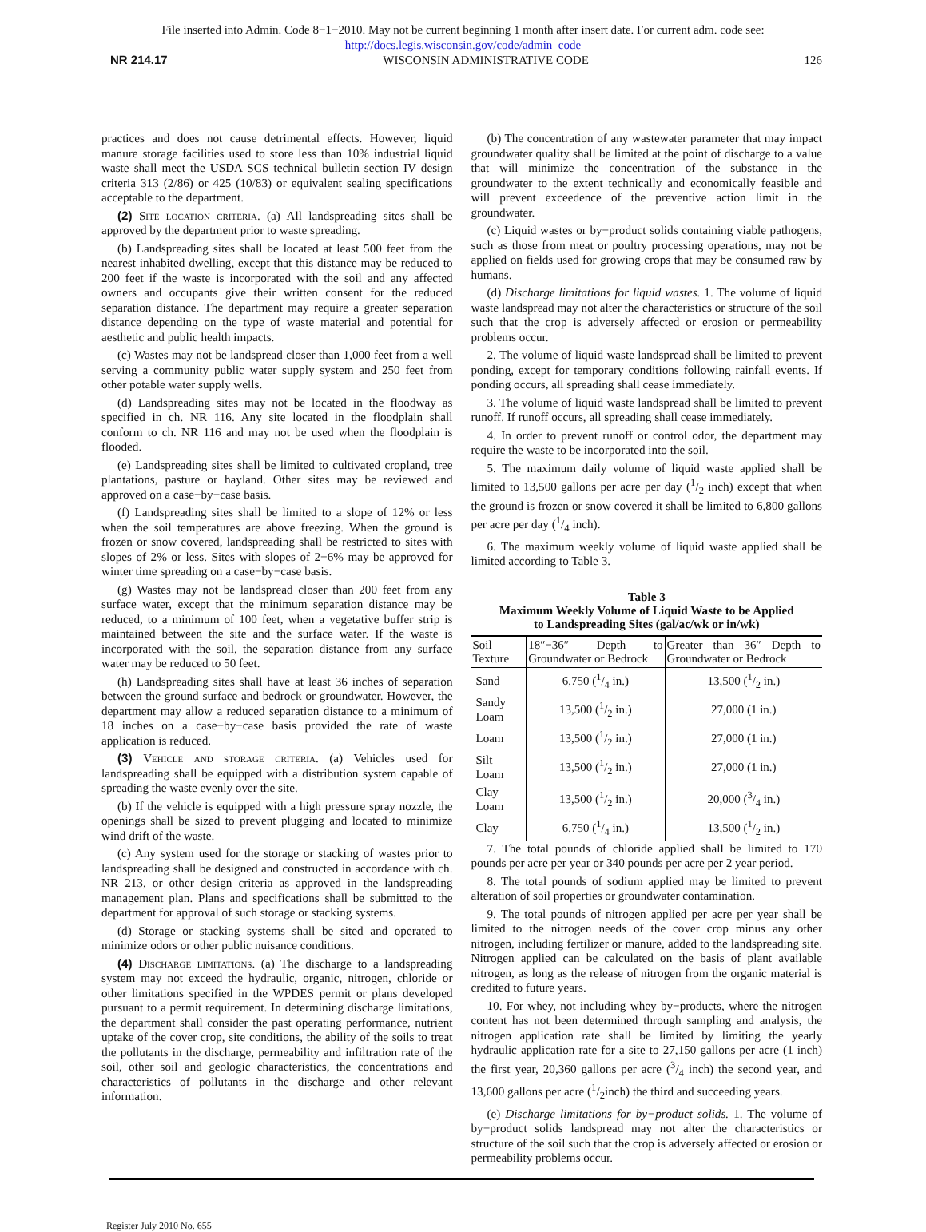File inserted into Admin. Code 8−1−2010. May not be current beginning 1 month after insert date. For current adm. code see:
http://docs.legis.wisconsin.gov/code/admin_code
NR 214.17 WISCONSIN ADMINISTRATIVE CODE 126
practices and does not cause detrimental effects. However, liquid manure storage facilities used to store less than 10% industrial liquid waste shall meet the USDA SCS technical bulletin section IV design criteria 313 (2/86) or 425 (10/83) or equivalent sealing specifications acceptable to the department.
(2) Site location criteria. (a) All landspreading sites shall be approved by the department prior to waste spreading.
(b) Landspreading sites shall be located at least 500 feet from the nearest inhabited dwelling, except that this distance may be reduced to 200 feet if the waste is incorporated with the soil and any affected owners and occupants give their written consent for the reduced separation distance. The department may require a greater separation distance depending on the type of waste material and potential for aesthetic and public health impacts.
(c) Wastes may not be landspread closer than 1,000 feet from a well serving a community public water supply system and 250 feet from other potable water supply wells.
(d) Landspreading sites may not be located in the floodway as specified in ch. NR 116. Any site located in the floodplain shall conform to ch. NR 116 and may not be used when the floodplain is flooded.
(e) Landspreading sites shall be limited to cultivated cropland, tree plantations, pasture or hayland. Other sites may be reviewed and approved on a case−by−case basis.
(f) Landspreading sites shall be limited to a slope of 12% or less when the soil temperatures are above freezing. When the ground is frozen or snow covered, landspreading shall be restricted to sites with slopes of 2% or less. Sites with slopes of 2−6% may be approved for winter time spreading on a case−by−case basis.
(g) Wastes may not be landspread closer than 200 feet from any surface water, except that the minimum separation distance may be reduced, to a minimum of 100 feet, when a vegetative buffer strip is maintained between the site and the surface water. If the waste is incorporated with the soil, the separation distance from any surface water may be reduced to 50 feet.
(h) Landspreading sites shall have at least 36 inches of separation between the ground surface and bedrock or groundwater. However, the department may allow a reduced separation distance to a minimum of 18 inches on a case−by−case basis provided the rate of waste application is reduced.
(3) Vehicle and storage criteria. (a) Vehicles used for landspreading shall be equipped with a distribution system capable of spreading the waste evenly over the site.
(b) If the vehicle is equipped with a high pressure spray nozzle, the openings shall be sized to prevent plugging and located to minimize wind drift of the waste.
(c) Any system used for the storage or stacking of wastes prior to landspreading shall be designed and constructed in accordance with ch. NR 213, or other design criteria as approved in the landspreading management plan. Plans and specifications shall be submitted to the department for approval of such storage or stacking systems.
(d) Storage or stacking systems shall be sited and operated to minimize odors or other public nuisance conditions.
(4) Discharge limitations. (a) The discharge to a landspreading system may not exceed the hydraulic, organic, nitrogen, chloride or other limitations specified in the WPDES permit or plans developed pursuant to a permit requirement. In determining discharge limitations, the department shall consider the past operating performance, nutrient uptake of the cover crop, site conditions, the ability of the soils to treat the pollutants in the discharge, permeability and infiltration rate of the soil, other soil and geologic characteristics, the concentrations and characteristics of pollutants in the discharge and other relevant information.
(b) The concentration of any wastewater parameter that may impact groundwater quality shall be limited at the point of discharge to a value that will minimize the concentration of the substance in the groundwater to the extent technically and economically feasible and will prevent exceedence of the preventive action limit in the groundwater.
(c) Liquid wastes or by−product solids containing viable pathogens, such as those from meat or poultry processing operations, may not be applied on fields used for growing crops that may be consumed raw by humans.
(d) Discharge limitations for liquid wastes. 1. The volume of liquid waste landspread may not alter the characteristics or structure of the soil such that the crop is adversely affected or erosion or permeability problems occur.
2. The volume of liquid waste landspread shall be limited to prevent ponding, except for temporary conditions following rainfall events. If ponding occurs, all spreading shall cease immediately.
3. The volume of liquid waste landspread shall be limited to prevent runoff. If runoff occurs, all spreading shall cease immediately.
4. In order to prevent runoff or control odor, the department may require the waste to be incorporated into the soil.
5. The maximum daily volume of liquid waste applied shall be limited to 13,500 gallons per acre per day (1/2 inch) except that when the ground is frozen or snow covered it shall be limited to 6,800 gallons per acre per day (1/4 inch).
6. The maximum weekly volume of liquid waste applied shall be limited according to Table 3.
Table 3
Maximum Weekly Volume of Liquid Waste to be Applied
to Landspreading Sites (gal/ac/wk or in/wk)
| Soil Texture | 18″−36″ Depth to Groundwater or Bedrock | Greater than 36″ Depth to Groundwater or Bedrock |
| --- | --- | --- |
| Sand | 6,750 (1/4 in.) | 13,500 (1/2 in.) |
| Sandy Loam | 13,500 (1/2 in.) | 27,000 (1 in.) |
| Loam | 13,500 (1/2 in.) | 27,000 (1 in.) |
| Silt Loam | 13,500 (1/2 in.) | 27,000 (1 in.) |
| Clay Loam | 13,500 (1/2 in.) | 20,000 (3/4 in.) |
| Clay | 6,750 (1/4 in.) | 13,500 (1/2 in.) |
7. The total pounds of chloride applied shall be limited to 170 pounds per acre per year or 340 pounds per acre per 2 year period.
8. The total pounds of sodium applied may be limited to prevent alteration of soil properties or groundwater contamination.
9. The total pounds of nitrogen applied per acre per year shall be limited to the nitrogen needs of the cover crop minus any other nitrogen, including fertilizer or manure, added to the landspreading site. Nitrogen applied can be calculated on the basis of plant available nitrogen, as long as the release of nitrogen from the organic material is credited to future years.
10. For whey, not including whey by−products, where the nitrogen content has not been determined through sampling and analysis, the nitrogen application rate shall be limited by limiting the yearly hydraulic application rate for a site to 27,150 gallons per acre (1 inch) the first year, 20,360 gallons per acre (3/4 inch) the second year, and 13,600 gallons per acre (1/2inch) the third and succeeding years.
(e) Discharge limitations for by−product solids. 1. The volume of by−product solids landspread may not alter the characteristics or structure of the soil such that the crop is adversely affected or erosion or permeability problems occur.
Register July 2010 No. 655